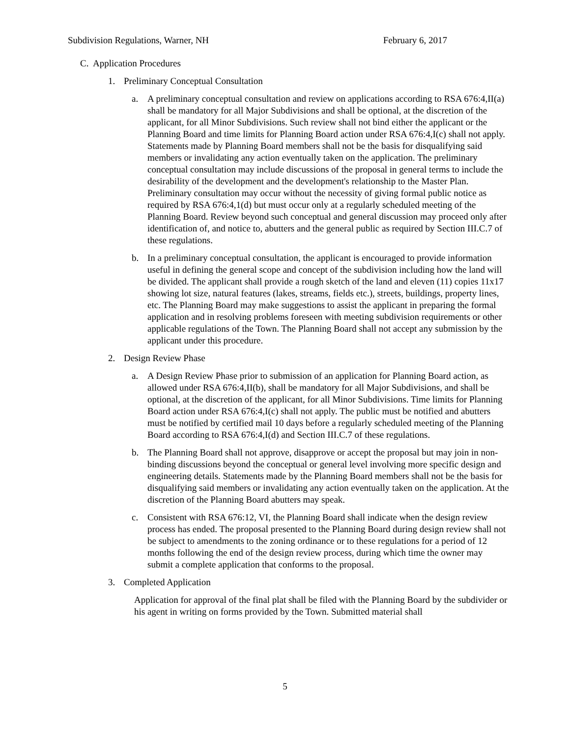Subdivision Regulations, Warner, NH February 6, 2017
C. Application Procedures
1. Preliminary Conceptual Consultation
a. A preliminary conceptual consultation and review on applications according to RSA 676:4,II(a) shall be mandatory for all Major Subdivisions and shall be optional, at the discretion of the applicant, for all Minor Subdivisions. Such review shall not bind either the applicant or the Planning Board and time limits for Planning Board action under RSA 676:4,I(c) shall not apply. Statements made by Planning Board members shall not be the basis for disqualifying said members or invalidating any action eventually taken on the application. The preliminary conceptual consultation may include discussions of the proposal in general terms to include the desirability of the development and the development's relationship to the Master Plan. Preliminary consultation may occur without the necessity of giving formal public notice as required by RSA 676:4,1(d) but must occur only at a regularly scheduled meeting of the Planning Board. Review beyond such conceptual and general discussion may proceed only after identification of, and notice to, abutters and the general public as required by Section III.C.7 of these regulations.
b. In a preliminary conceptual consultation, the applicant is encouraged to provide information useful in defining the general scope and concept of the subdivision including how the land will be divided. The applicant shall provide a rough sketch of the land and eleven (11) copies 11x17 showing lot size, natural features (lakes, streams, fields etc.), streets, buildings, property lines, etc. The Planning Board may make suggestions to assist the applicant in preparing the formal application and in resolving problems foreseen with meeting subdivision requirements or other applicable regulations of the Town. The Planning Board shall not accept any submission by the applicant under this procedure.
2. Design Review Phase
a. A Design Review Phase prior to submission of an application for Planning Board action, as allowed under RSA 676:4,II(b), shall be mandatory for all Major Subdivisions, and shall be optional, at the discretion of the applicant, for all Minor Subdivisions. Time limits for Planning Board action under RSA 676:4,I(c) shall not apply. The public must be notified and abutters must be notified by certified mail 10 days before a regularly scheduled meeting of the Planning Board according to RSA 676:4,I(d) and Section III.C.7 of these regulations.
b. The Planning Board shall not approve, disapprove or accept the proposal but may join in non-binding discussions beyond the conceptual or general level involving more specific design and engineering details. Statements made by the Planning Board members shall not be the basis for disqualifying said members or invalidating any action eventually taken on the application. At the discretion of the Planning Board abutters may speak.
c. Consistent with RSA 676:12, VI, the Planning Board shall indicate when the design review process has ended. The proposal presented to the Planning Board during design review shall not be subject to amendments to the zoning ordinance or to these regulations for a period of 12 months following the end of the design review process, during which time the owner may submit a complete application that conforms to the proposal.
3. Completed Application
Application for approval of the final plat shall be filed with the Planning Board by the subdivider or his agent in writing on forms provided by the Town. Submitted material shall
5